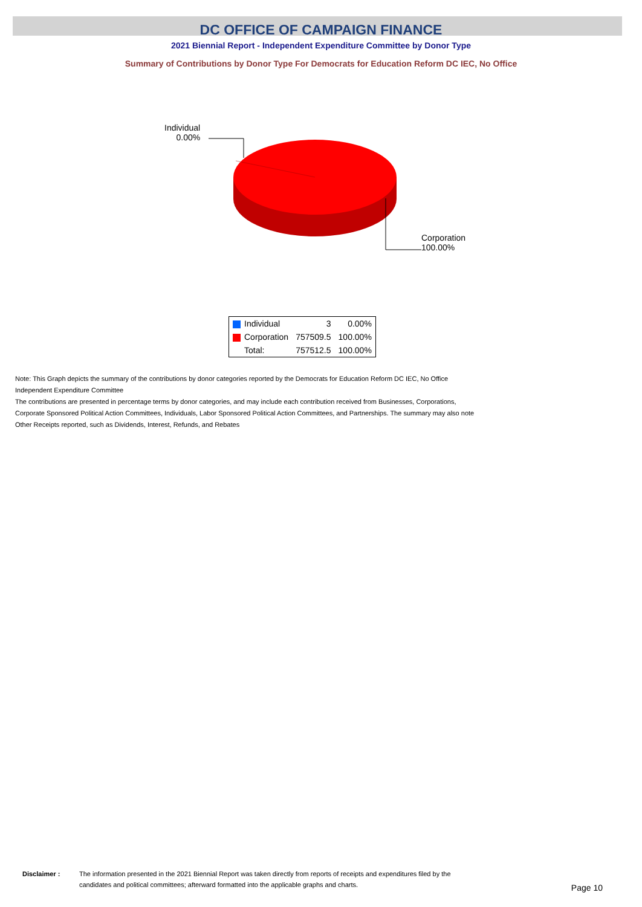DC OFFICE OF CAMPAIGN FINANCE
2021 Biennial Report - Independent Expenditure Committee by Donor Type
Summary of Contributions by Donor Type For Democrats for Education Reform DC IEC, No Office
Individual
0.00%
Corporation
100.00%
| Individual | 3 | 0.00% |
| Corporation | 757509.5 | 100.00% |
| Total: | 757512.5 | 100.00% |
Note: This Graph depicts the summary of the contributions by donor categories reported by the Democrats for Education Reform DC IEC, No Office Independent Expenditure Committee
The contributions are presented in percentage terms by donor categories, and may include each contribution received from Businesses, Corporations, Corporate Sponsored Political Action Committees, Individuals, Labor Sponsored Political Action Committees, and Partnerships. The summary may also note Other Receipts reported, such as Dividends, Interest, Refunds, and Rebates
Disclaimer : The information presented in the 2021 Biennial Report was taken directly from reports of receipts and expenditures filed by the candidates and political committees; afterward formatted into the applicable graphs and charts.
Page 10